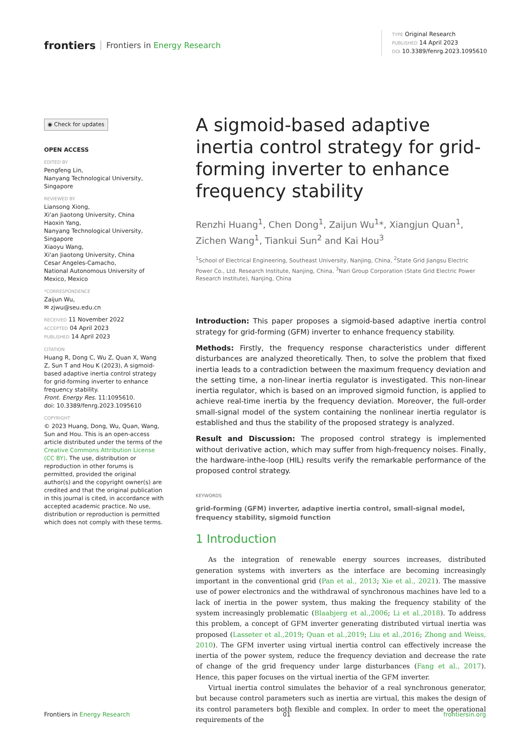frontiers Frontiers in Energy Research
TYPE Original Research
PUBLISHED 14 April 2023
DOI 10.3389/fenrg.2023.1095610
◉ Check for updates
OPEN ACCESS
EDITED BY
Pengfeng Lin,
Nanyang Technological University, Singapore
REVIEWED BY
Liansong Xiong,
Xi'an Jiaotong University, China
Haoxin Yang,
Nanyang Technological University, Singapore
Xiaoyu Wang,
Xi'an Jiaotong University, China
Cesar Angeles-Camacho,
National Autonomous University of Mexico, Mexico
*CORRESPONDENCE
Zaijun Wu,
✉ zjwu@seu.edu.cn
RECEIVED 11 November 2022
ACCEPTED 04 April 2023
PUBLISHED 14 April 2023
CITATION
Huang R, Dong C, Wu Z, Quan X, Wang Z, Sun T and Hou K (2023), A sigmoid-based adaptive inertia control strategy for grid-forming inverter to enhance frequency stability.
Front. Energy Res. 11:1095610.
doi: 10.3389/fenrg.2023.1095610
COPYRIGHT
© 2023 Huang, Dong, Wu, Quan, Wang, Sun and Hou. This is an open-access article distributed under the terms of the Creative Commons Attribution License (CC BY). The use, distribution or reproduction in other forums is permitted, provided the original author(s) and the copyright owner(s) are credited and that the original publication in this journal is cited, in accordance with accepted academic practice. No use, distribution or reproduction is permitted which does not comply with these terms.
A sigmoid-based adaptive inertia control strategy for grid-forming inverter to enhance frequency stability
Renzhi Huang<sup>1</sup>, Chen Dong<sup>1</sup>, Zaijun Wu<sup>1</sup>*, Xiangjun Quan<sup>1</sup>, Zichen Wang<sup>1</sup>, Tiankui Sun<sup>2</sup> and Kai Hou<sup>3</sup>
<sup>1</sup> School of Electrical Engineering, Southeast University, Nanjing, China, <sup>2</sup>State Grid Jiangsu Electric Power Co., Ltd. Research Institute, Nanjing, China, <sup>3</sup>Nari Group Corporation (State Grid Electric Power Research Institute), Nanjing, China
Introduction: This paper proposes a sigmoid-based adaptive inertia control strategy for grid-forming (GFM) inverter to enhance frequency stability.
Methods: Firstly, the frequency response characteristics under different disturbances are analyzed theoretically. Then, to solve the problem that fixed inertia leads to a contradiction between the maximum frequency deviation and the setting time, a non-linear inertia regulator is investigated. This non-linear inertia regulator, which is based on an improved sigmoid function, is applied to achieve real-time inertia by the frequency deviation. Moreover, the full-order small-signal model of the system containing the nonlinear inertia regulator is established and thus the stability of the proposed strategy is analyzed.
Result and Discussion: The proposed control strategy is implemented without derivative action, which may suffer from high-frequency noises. Finally, the hardware-inthe-loop (HIL) results verify the remarkable performance of the proposed control strategy.
KEYWORDS
grid-forming (GFM) inverter, adaptive inertia control, small-signal model, frequency stability, sigmoid function
1 Introduction
As the integration of renewable energy sources increases, distributed generation systems with inverters as the interface are becoming increasingly important in the conventional grid (Pan et al., 2013; Xie et al., 2021). The massive use of power electronics and the withdrawal of synchronous machines have led to a lack of inertia in the power system, thus making the frequency stability of the system increasingly problematic (Blaabjerg et al.,2006; Li et al.,2018). To address this problem, a concept of GFM inverter generating distributed virtual inertia was proposed (Lasseter et al.,2019; Quan et al.,2019; Liu et al.,2016; Zhong and Weiss, 2010). The GFM inverter using virtual inertia control can effectively increase the inertia of the power system, reduce the frequency deviation and decrease the rate of change of the grid frequency under large disturbances (Fang et al., 2017). Hence, this paper focuses on the virtual inertia of the GFM inverter.
Virtual inertia control simulates the behavior of a real synchronous generator, but because control parameters such as inertia are virtual, this makes the design of its control parameters both flexible and complex. In order to meet the operational requirements of the
Frontiers in Energy Research 01 frontiersin.org